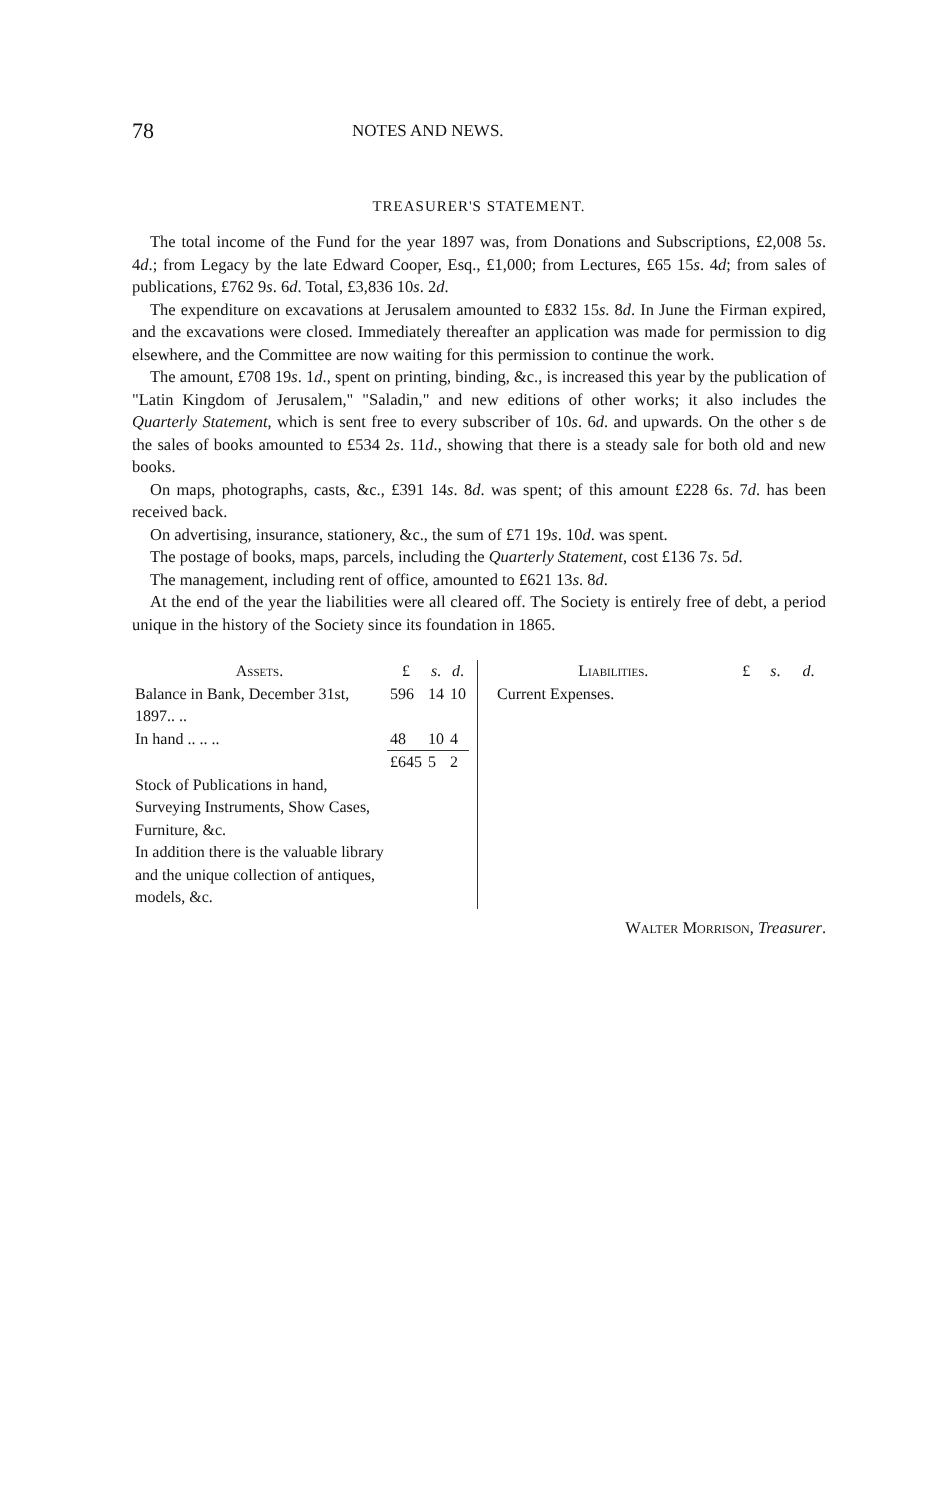78 NOTES AND NEWS.
TREASURER'S STATEMENT.
The total income of the Fund for the year 1897 was, from Donations and Subscriptions, £2,008 5s. 4d.; from Legacy by the late Edward Cooper, Esq., £1,000; from Lectures, £65 15s. 4d; from sales of publications, £762 9s. 6d. Total, £3,836 10s. 2d.
The expenditure on excavations at Jerusalem amounted to £832 15s. 8d. In June the Firman expired, and the excavations were closed. Immediately thereafter an application was made for permission to dig elsewhere, and the Committee are now waiting for this permission to continue the work.
The amount, £708 19s. 1d., spent on printing, binding, &c., is increased this year by the publication of "Latin Kingdom of Jerusalem," "Saladin," and new editions of other works; it also includes the Quarterly Statement, which is sent free to every subscriber of 10s. 6d. and upwards. On the other s de the sales of books amounted to £534 2s. 11d., showing that there is a steady sale for both old and new books.
On maps, photographs, casts, &c., £391 14s. 8d. was spent; of this amount £228 6s. 7d. has been received back.
On advertising, insurance, stationery, &c., the sum of £71 19s. 10d. was spent.
The postage of books, maps, parcels, including the Quarterly Statement, cost £136 7s. 5d.
The management, including rent of office, amounted to £621 13s. 8d.
At the end of the year the liabilities were all cleared off. The Society is entirely free of debt, a period unique in the history of the Society since its foundation in 1865.
| Assets. | £ | s . | d . |
| --- | --- | --- | --- |
| Balance in Bank, December 31st, 1897.. .. | 596 | 14 | 10 |
| In hand .. .. .. | 48 | 10 | 4 |
| | £645 | 5 | 2 |
| Stock of Publications in hand, Surveying Instruments, Show Cases, Furniture, &c. | | | |
| In addition there is the valuable library and the unique collection of antiques, models, &c. | | | |
| Liabilities. | £ | s . | d . |
| --- | --- | --- | --- |
| Current Expenses. | | | |
Walter Morrison, Treasurer.